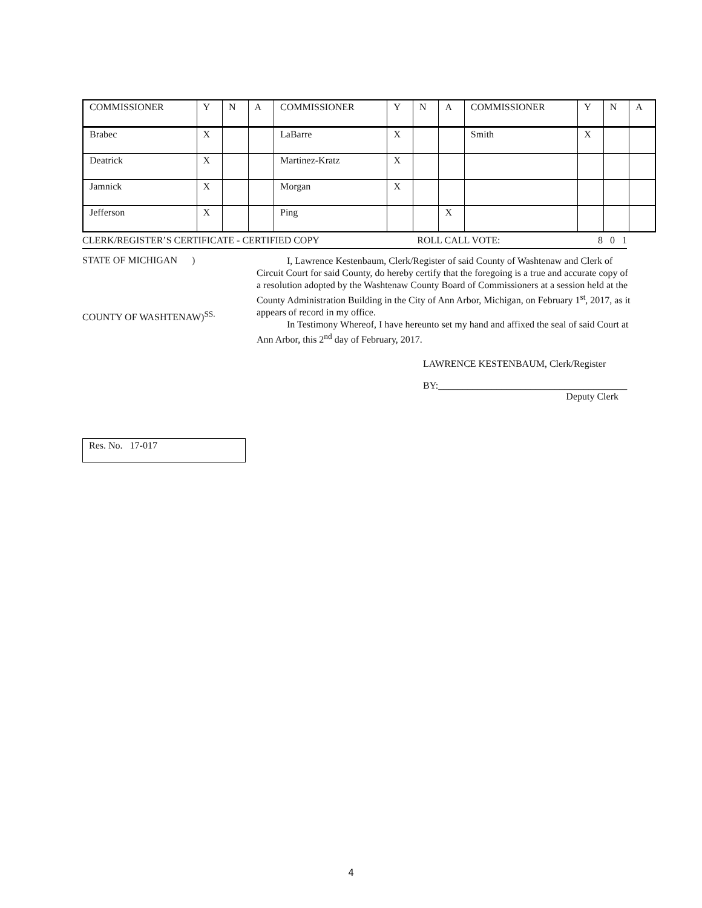| COMMISSIONER | Y | N | A | COMMISSIONER | Y | N | A | COMMISSIONER | Y | N | A |
| Brabec | X | | | LaBarre | X | | | Smith | X | | |
| Deatrick | X | | | Martinez-Kratz | X | | | | | | |
| Jamnick | X | | | Morgan | X | | | | | | |
| Jefferson | X | | | Ping | | | X | | | | |
CLERK/REGISTER’S CERTIFICATE - CERTIFIED COPY ROLL CALL VOTE: 8 0 1
STATE OF MICHIGAN )
COUNTY OF WASHTENAW)<sup>SS.</sup>
I, Lawrence Kestenbaum, Clerk/Register of said County of Washtenaw and Clerk of Circuit Court for said County, do hereby certify that the foregoing is a true and accurate copy of a resolution adopted by the Washtenaw County Board of Commissioners at a session held at the County Administration Building in the City of Ann Arbor, Michigan, on February 1<sup>st</sup>, 2017, as it appears of record in my office.
In Testimony Whereof, I have hereunto set my hand and affixed the seal of said Court at Ann Arbor, this 2<sup>nd</sup> day of February, 2017.
LAWRENCE KESTENBAUM, Clerk/Register
BY:_______________________________________
Deputy Clerk
Res. No. 17-017
4